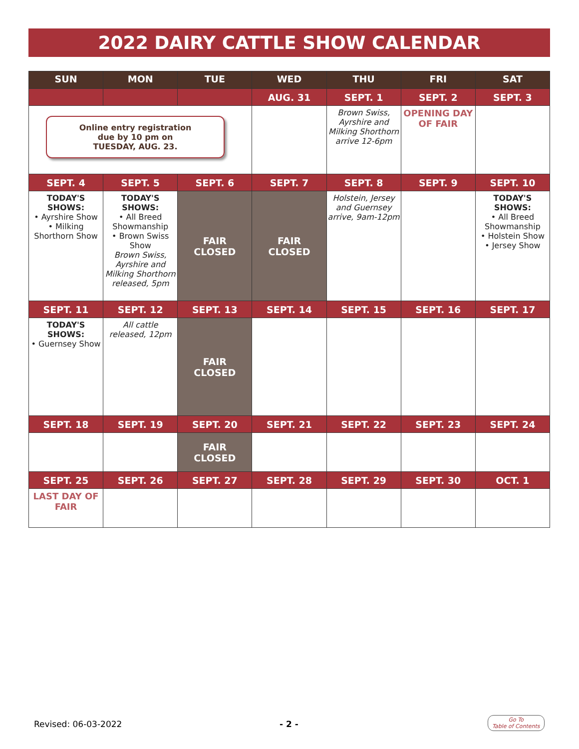2022 DAIRY CATTLE SHOW CALENDAR
| SUN | MON | TUE | WED | THU | FRI | SAT |
| --- | --- | --- | --- | --- | --- | --- |
| | | | AUG. 31 | SEPT. 1 | SEPT. 2 | SEPT. 3 |
| Online entry registration due by 10 pm on TUESDAY, AUG. 23. | | | | Brown Swiss, Ayrshire and Milking Shorthorn arrive 12-6pm | OPENING DAY OF FAIR | |
| SEPT. 4 | SEPT. 5 | SEPT. 6 | SEPT. 7 | SEPT. 8 | SEPT. 9 | SEPT. 10 |
| TODAY'S SHOWS: • Ayrshire Show • Milking Shorthorn Show | TODAY'S SHOWS: • All Breed Showmanship • Brown Swiss Show Brown Swiss, Ayrshire and Milking Shorthorn released, 5pm | FAIR CLOSED | FAIR CLOSED | Holstein, Jersey and Guernsey arrive, 9am-12pm | | TODAY'S SHOWS: • All Breed Showmanship • Holstein Show • Jersey Show |
| SEPT. 11 | SEPT. 12 | SEPT. 13 | SEPT. 14 | SEPT. 15 | SEPT. 16 | SEPT. 17 |
| TODAY'S SHOWS: • Guernsey Show | All cattle released, 12pm | FAIR CLOSED | | | | |
| SEPT. 18 | SEPT. 19 | SEPT. 20 | SEPT. 21 | SEPT. 22 | SEPT. 23 | SEPT. 24 |
| | | FAIR CLOSED | | | | |
| SEPT. 25 | SEPT. 26 | SEPT. 27 | SEPT. 28 | SEPT. 29 | SEPT. 30 | OCT. 1 |
| LAST DAY OF FAIR | | | | | | |
Revised: 06-03-2022 - 2 -
Go To
Table of Contents